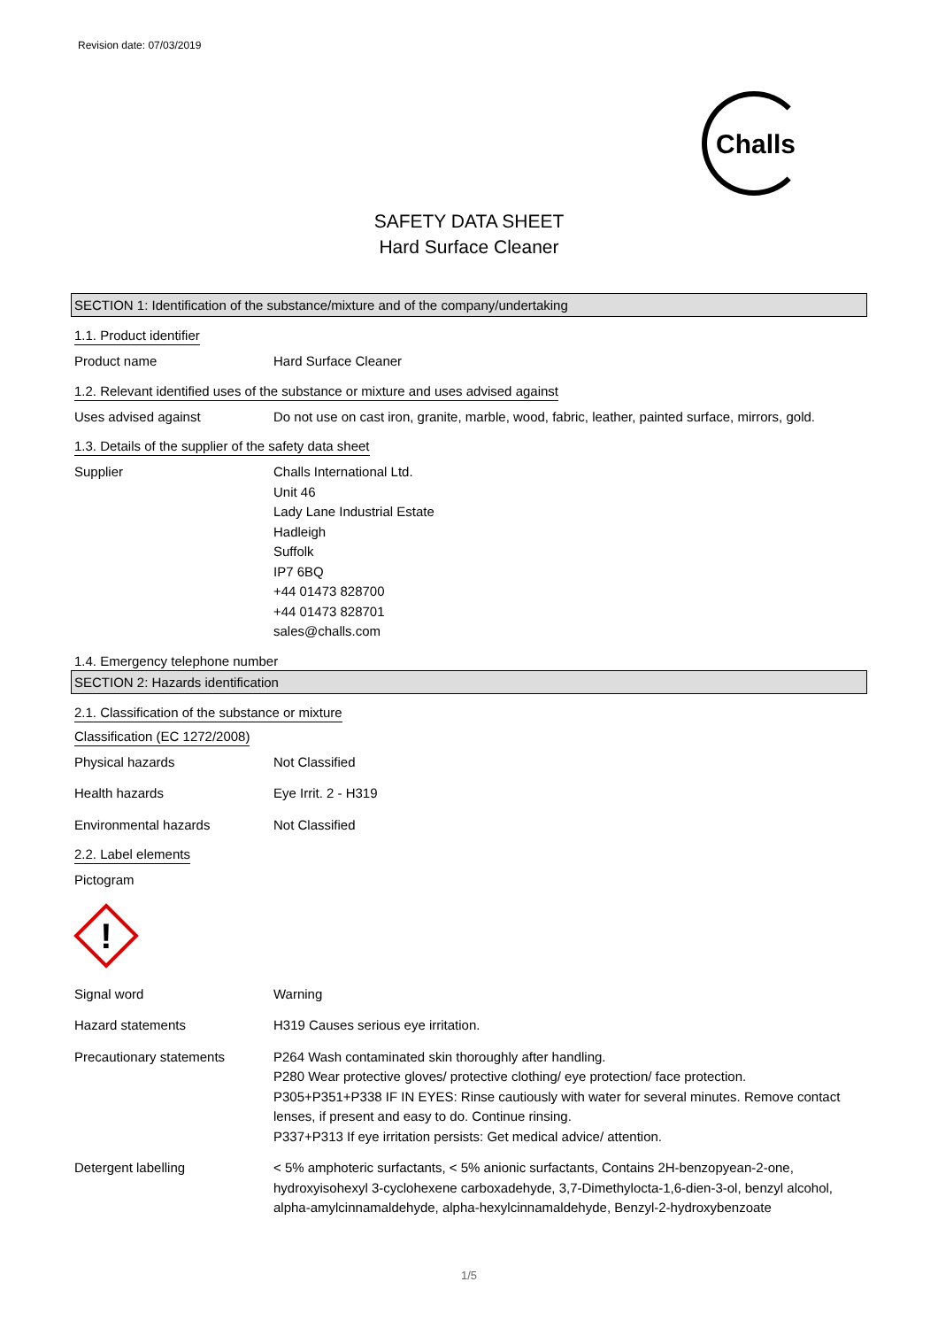Revision date: 07/03/2019
Challs
SAFETY DATA SHEET
Hard Surface Cleaner
SECTION 1: Identification of the substance/mixture and of the company/undertaking
1.1. Product identifier
Product name Hard Surface Cleaner
1.2. Relevant identified uses of the substance or mixture and uses advised against
Uses advised against Do not use on cast iron, granite, marble, wood, fabric, leather, painted surface, mirrors, gold.
1.3. Details of the supplier of the safety data sheet
Supplier Challs International Ltd.
Unit 46
Lady Lane Industrial Estate
Hadleigh
Suffolk
IP7 6BQ
+44 01473 828700
+44 01473 828701
sales@challs.com
1.4. Emergency telephone number
SECTION 2: Hazards identification
2.1. Classification of the substance or mixture
Classification (EC 1272/2008)
Physical hazards Not Classified
Health hazards Eye Irrit. 2 - H319
Environmental hazards Not Classified
2.2. Label elements
Pictogram
!
Signal word Warning
Hazard statements H319 Causes serious eye irritation.
Precautionary statements P264 Wash contaminated skin thoroughly after handling.
P280 Wear protective gloves/ protective clothing/ eye protection/ face protection.
P305+P351+P338 IF IN EYES: Rinse cautiously with water for several minutes. Remove contact lenses, if present and easy to do. Continue rinsing.
P337+P313 If eye irritation persists: Get medical advice/ attention.
Detergent labelling < 5% amphoteric surfactants, < 5% anionic surfactants, Contains 2H-benzopyean-2-one, hydroxyisohexyl 3-cyclohexene carboxadehyde, 3,7-Dimethylocta-1,6-dien-3-ol, benzyl alcohol, alpha-amylcinnamaldehyde, alpha-hexylcinnamaldehyde, Benzyl-2-hydroxybenzoate
1/5